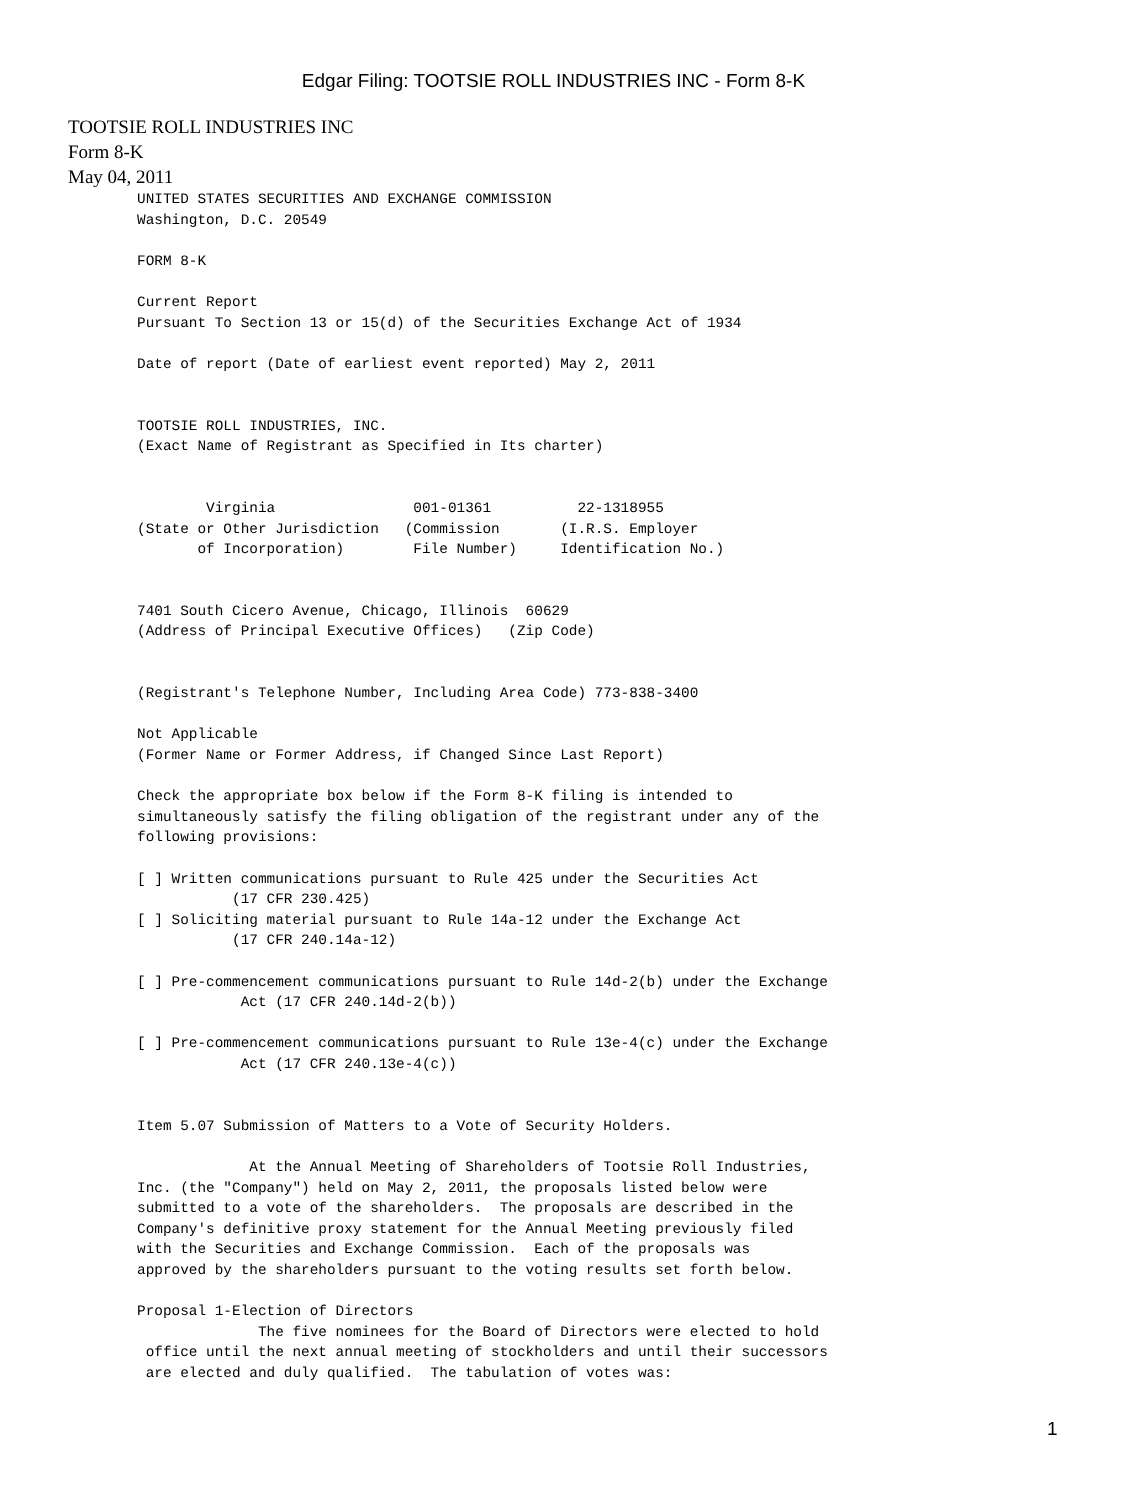Edgar Filing: TOOTSIE ROLL INDUSTRIES INC - Form 8-K
TOOTSIE ROLL INDUSTRIES INC
Form 8-K
May 04, 2011
UNITED STATES SECURITIES AND EXCHANGE COMMISSION
Washington, D.C. 20549

FORM 8-K

Current Report
Pursuant To Section 13 or 15(d) of the Securities Exchange Act of 1934

Date of report (Date of earliest event reported) May 2, 2011


TOOTSIE ROLL INDUSTRIES, INC.
(Exact Name of Registrant as Specified in Its charter)


        Virginia                001-01361          22-1318955
(State or Other Jurisdiction   (Commission       (I.R.S. Employer
       of Incorporation)        File Number)     Identification No.)


7401 South Cicero Avenue, Chicago, Illinois  60629
(Address of Principal Executive Offices)   (Zip Code)


(Registrant's Telephone Number, Including Area Code) 773-838-3400

Not Applicable
(Former Name or Former Address, if Changed Since Last Report)

Check the appropriate box below if the Form 8-K filing is intended to
simultaneously satisfy the filing obligation of the registrant under any of the
following provisions:

[ ] Written communications pursuant to Rule 425 under the Securities Act
           (17 CFR 230.425)
[ ] Soliciting material pursuant to Rule 14a-12 under the Exchange Act
           (17 CFR 240.14a-12)

[ ] Pre-commencement communications pursuant to Rule 14d-2(b) under the Exchange
            Act (17 CFR 240.14d-2(b))

[ ] Pre-commencement communications pursuant to Rule 13e-4(c) under the Exchange
            Act (17 CFR 240.13e-4(c))


Item 5.07 Submission of Matters to a Vote of Security Holders.

             At the Annual Meeting of Shareholders of Tootsie Roll Industries,
Inc. (the "Company") held on May 2, 2011, the proposals listed below were
submitted to a vote of the shareholders.  The proposals are described in the
Company's definitive proxy statement for the Annual Meeting previously filed
with the Securities and Exchange Commission.  Each of the proposals was
approved by the shareholders pursuant to the voting results set forth below.

Proposal 1-Election of Directors
              The five nominees for the Board of Directors were elected to hold
 office until the next annual meeting of stockholders and until their successors
 are elected and duly qualified.  The tabulation of votes was:
1